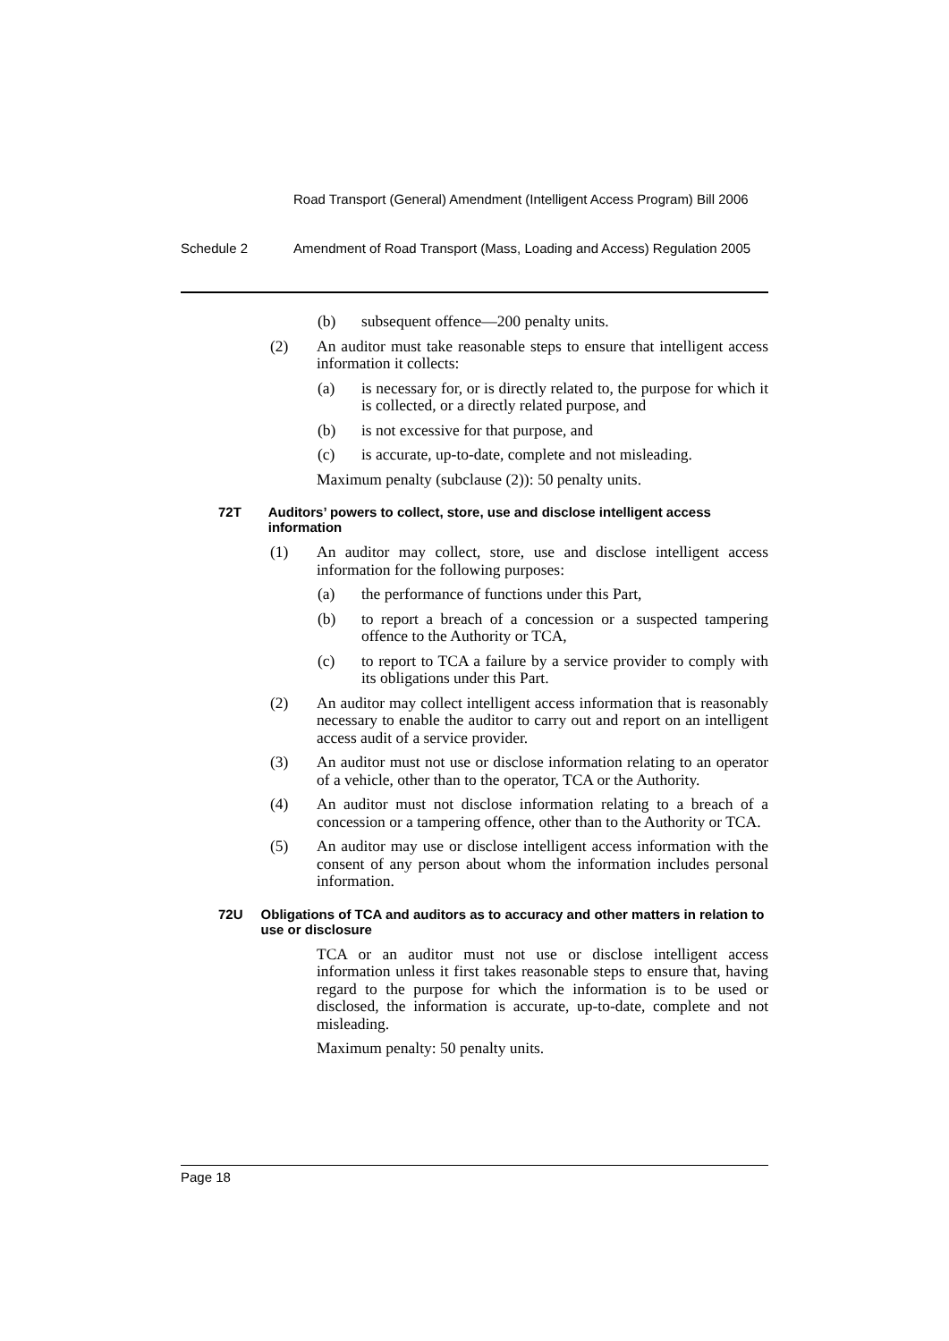Road Transport (General) Amendment (Intelligent Access Program) Bill 2006
Schedule 2 Amendment of Road Transport (Mass, Loading and Access) Regulation 2005
(b) subsequent offence—200 penalty units.
(2) An auditor must take reasonable steps to ensure that intelligent access information it collects:
(a) is necessary for, or is directly related to, the purpose for which it is collected, or a directly related purpose, and
(b) is not excessive for that purpose, and
(c) is accurate, up-to-date, complete and not misleading.
Maximum penalty (subclause (2)): 50 penalty units.
72T Auditors’ powers to collect, store, use and disclose intelligent access information
(1) An auditor may collect, store, use and disclose intelligent access information for the following purposes:
(a) the performance of functions under this Part,
(b) to report a breach of a concession or a suspected tampering offence to the Authority or TCA,
(c) to report to TCA a failure by a service provider to comply with its obligations under this Part.
(2) An auditor may collect intelligent access information that is reasonably necessary to enable the auditor to carry out and report on an intelligent access audit of a service provider.
(3) An auditor must not use or disclose information relating to an operator of a vehicle, other than to the operator, TCA or the Authority.
(4) An auditor must not disclose information relating to a breach of a concession or a tampering offence, other than to the Authority or TCA.
(5) An auditor may use or disclose intelligent access information with the consent of any person about whom the information includes personal information.
72U Obligations of TCA and auditors as to accuracy and other matters in relation to use or disclosure
TCA or an auditor must not use or disclose intelligent access information unless it first takes reasonable steps to ensure that, having regard to the purpose for which the information is to be used or disclosed, the information is accurate, up-to-date, complete and not misleading.
Maximum penalty: 50 penalty units.
Page 18